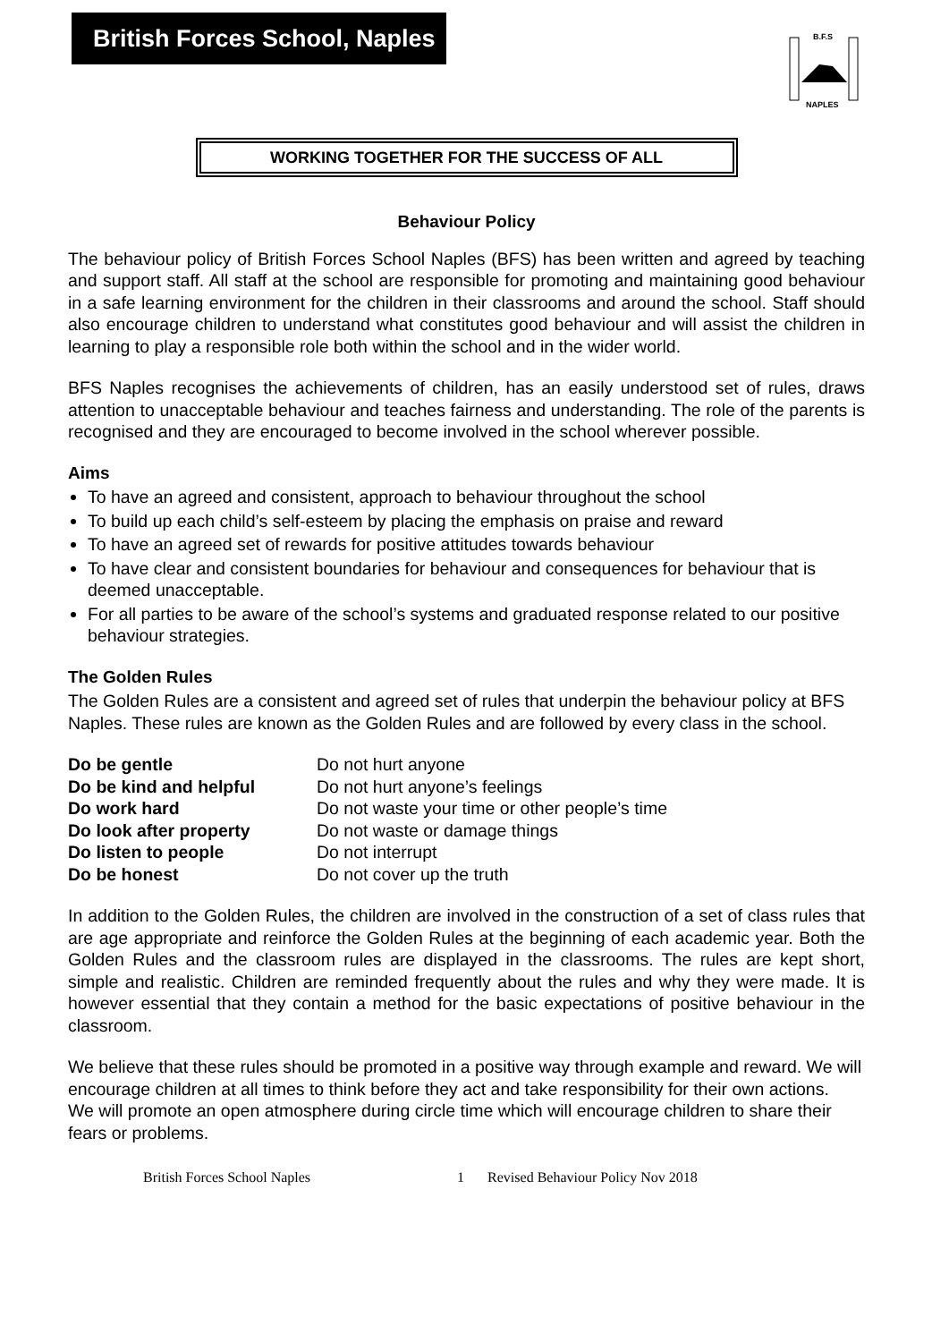British Forces School, Naples
B.F.S
NAPLES
WORKING TOGETHER FOR THE SUCCESS OF ALL
Behaviour Policy
The behaviour policy of British Forces School Naples (BFS) has been written and agreed by teaching and support staff. All staff at the school are responsible for promoting and maintaining good behaviour in a safe learning environment for the children in their classrooms and around the school. Staff should also encourage children to understand what constitutes good behaviour and will assist the children in learning to play a responsible role both within the school and in the wider world.
BFS Naples recognises the achievements of children, has an easily understood set of rules, draws attention to unacceptable behaviour and teaches fairness and understanding. The role of the parents is recognised and they are encouraged to become involved in the school wherever possible.
Aims
To have an agreed and consistent, approach to behaviour throughout the school
To build up each child’s self-esteem by placing the emphasis on praise and reward
To have an agreed set of rewards for positive attitudes towards behaviour
To have clear and consistent boundaries for behaviour and consequences for behaviour that is deemed unacceptable.
For all parties to be aware of the school’s systems and graduated response related to our positive behaviour strategies.
The Golden Rules
The Golden Rules are a consistent and agreed set of rules that underpin the behaviour policy at BFS Naples. These rules are known as the Golden Rules and are followed by every class in the school.
| Do be gentle | Do not hurt anyone |
| Do be kind and helpful | Do not hurt anyone’s feelings |
| Do work hard | Do not waste your time or other people’s time |
| Do look after property | Do not waste or damage things |
| Do listen to people | Do not interrupt |
| Do be honest | Do not cover up the truth |
In addition to the Golden Rules, the children are involved in the construction of a set of class rules that are age appropriate and reinforce the Golden Rules at the beginning of each academic year. Both the Golden Rules and the classroom rules are displayed in the classrooms. The rules are kept short, simple and realistic. Children are reminded frequently about the rules and why they were made. It is however essential that they contain a method for the basic expectations of positive behaviour in the classroom.
We believe that these rules should be promoted in a positive way through example and reward. We will encourage children at all times to think before they act and take responsibility for their own actions.
We will promote an open atmosphere during circle time which will encourage children to share their fears or problems.
British Forces School Naples 1 Revised Behaviour Policy Nov 2018